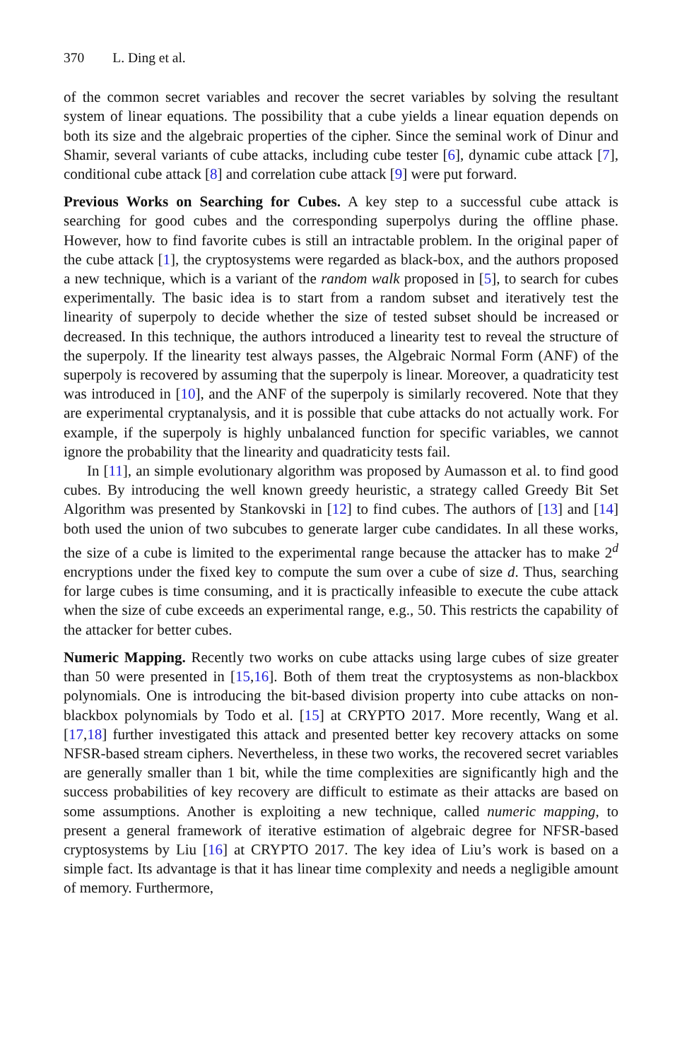370 L. Ding et al.
of the common secret variables and recover the secret variables by solving the resultant system of linear equations. The possibility that a cube yields a linear equation depends on both its size and the algebraic properties of the cipher. Since the seminal work of Dinur and Shamir, several variants of cube attacks, including cube tester [6], dynamic cube attack [7], conditional cube attack [8] and correlation cube attack [9] were put forward.
Previous Works on Searching for Cubes. A key step to a successful cube attack is searching for good cubes and the corresponding superpolys during the offline phase. However, how to find favorite cubes is still an intractable problem. In the original paper of the cube attack [1], the cryptosystems were regarded as black-box, and the authors proposed a new technique, which is a variant of the random walk proposed in [5], to search for cubes experimentally. The basic idea is to start from a random subset and iteratively test the linearity of superpoly to decide whether the size of tested subset should be increased or decreased. In this technique, the authors introduced a linearity test to reveal the structure of the superpoly. If the linearity test always passes, the Algebraic Normal Form (ANF) of the superpoly is recovered by assuming that the superpoly is linear. Moreover, a quadraticity test was introduced in [10], and the ANF of the superpoly is similarly recovered. Note that they are experimental cryptanalysis, and it is possible that cube attacks do not actually work. For example, if the superpoly is highly unbalanced function for specific variables, we cannot ignore the probability that the linearity and quadraticity tests fail.
In [11], an simple evolutionary algorithm was proposed by Aumasson et al. to find good cubes. By introducing the well known greedy heuristic, a strategy called Greedy Bit Set Algorithm was presented by Stankovski in [12] to find cubes. The authors of [13] and [14] both used the union of two subcubes to generate larger cube candidates. In all these works, the size of a cube is limited to the experimental range because the attacker has to make 2<sup>d</sup> encryptions under the fixed key to compute the sum over a cube of size d. Thus, searching for large cubes is time consuming, and it is practically infeasible to execute the cube attack when the size of cube exceeds an experimental range, e.g., 50. This restricts the capability of the attacker for better cubes.
Numeric Mapping. Recently two works on cube attacks using large cubes of size greater than 50 were presented in [15,16]. Both of them treat the cryptosystems as non-blackbox polynomials. One is introducing the bit-based division property into cube attacks on non-blackbox polynomials by Todo et al. [15] at CRYPTO 2017. More recently, Wang et al. [17,18] further investigated this attack and presented better key recovery attacks on some NFSR-based stream ciphers. Nevertheless, in these two works, the recovered secret variables are generally smaller than 1 bit, while the time complexities are significantly high and the success probabilities of key recovery are difficult to estimate as their attacks are based on some assumptions. Another is exploiting a new technique, called numeric mapping, to present a general framework of iterative estimation of algebraic degree for NFSR-based cryptosystems by Liu [16] at CRYPTO 2017. The key idea of Liu’s work is based on a simple fact. Its advantage is that it has linear time complexity and needs a negligible amount of memory. Furthermore,